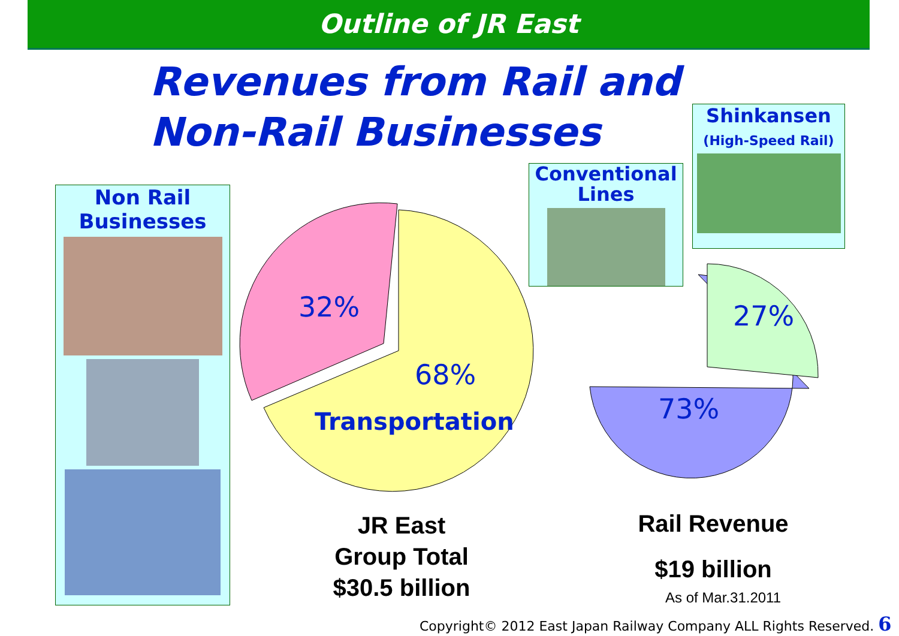Outline of JR East
Revenues from Rail and
Non-Rail Businesses
Non Rail
Businesses
Conventional
Lines
Shinkansen
(High-Speed Rail)
32%
68%
Transportation 73%
27%
JR East
Group Total
$30.5 billion
Rail Revenue
$19 billion
As of Mar.31.2011
Copyright© 2012 East Japan Railway Company ALL Rights Reserved. 6